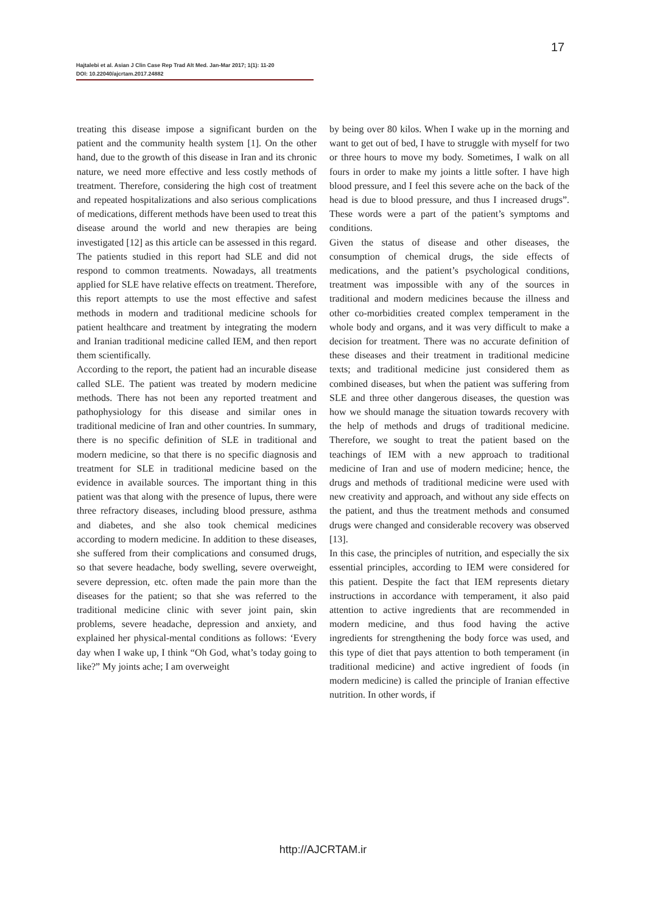17
Hajtalebi et al. Asian J Clin Case Rep Trad Alt Med. Jan-Mar 2017; 1(1): 11-20
DOI: 10.22040/ajcrtam.2017.24882
treating this disease impose a significant burden on the patient and the community health system [1]. On the other hand, due to the growth of this disease in Iran and its chronic nature, we need more effective and less costly methods of treatment. Therefore, considering the high cost of treatment and repeated hospitalizations and also serious complications of medications, different methods have been used to treat this disease around the world and new therapies are being investigated [12] as this article can be assessed in this regard. The patients studied in this report had SLE and did not respond to common treatments. Nowadays, all treatments applied for SLE have relative effects on treatment. Therefore, this report attempts to use the most effective and safest methods in modern and traditional medicine schools for patient healthcare and treatment by integrating the modern and Iranian traditional medicine called IEM, and then report them scientifically.
According to the report, the patient had an incurable disease called SLE. The patient was treated by modern medicine methods. There has not been any reported treatment and pathophysiology for this disease and similar ones in traditional medicine of Iran and other countries. In summary, there is no specific definition of SLE in traditional and modern medicine, so that there is no specific diagnosis and treatment for SLE in traditional medicine based on the evidence in available sources. The important thing in this patient was that along with the presence of lupus, there were three refractory diseases, including blood pressure, asthma and diabetes, and she also took chemical medicines according to modern medicine. In addition to these diseases, she suffered from their complications and consumed drugs, so that severe headache, body swelling, severe overweight, severe depression, etc. often made the pain more than the diseases for the patient; so that she was referred to the traditional medicine clinic with sever joint pain, skin problems, severe headache, depression and anxiety, and explained her physical-mental conditions as follows: ‘Every day when I wake up, I think “Oh God, what’s today going to like?” My joints ache; I am overweight
by being over 80 kilos. When I wake up in the morning and want to get out of bed, I have to struggle with myself for two or three hours to move my body. Sometimes, I walk on all fours in order to make my joints a little softer. I have high blood pressure, and I feel this severe ache on the back of the head is due to blood pressure, and thus I increased drugs”. These words were a part of the patient’s symptoms and conditions.
Given the status of disease and other diseases, the consumption of chemical drugs, the side effects of medications, and the patient’s psychological conditions, treatment was impossible with any of the sources in traditional and modern medicines because the illness and other co-morbidities created complex temperament in the whole body and organs, and it was very difficult to make a decision for treatment. There was no accurate definition of these diseases and their treatment in traditional medicine texts; and traditional medicine just considered them as combined diseases, but when the patient was suffering from SLE and three other dangerous diseases, the question was how we should manage the situation towards recovery with the help of methods and drugs of traditional medicine. Therefore, we sought to treat the patient based on the teachings of IEM with a new approach to traditional medicine of Iran and use of modern medicine; hence, the drugs and methods of traditional medicine were used with new creativity and approach, and without any side effects on the patient, and thus the treatment methods and consumed drugs were changed and considerable recovery was observed [13].
In this case, the principles of nutrition, and especially the six essential principles, according to IEM were considered for this patient. Despite the fact that IEM represents dietary instructions in accordance with temperament, it also paid attention to active ingredients that are recommended in modern medicine, and thus food having the active ingredients for strengthening the body force was used, and this type of diet that pays attention to both temperament (in traditional medicine) and active ingredient of foods (in modern medicine) is called the principle of Iranian effective nutrition. In other words, if
http://AJCRTAM.ir